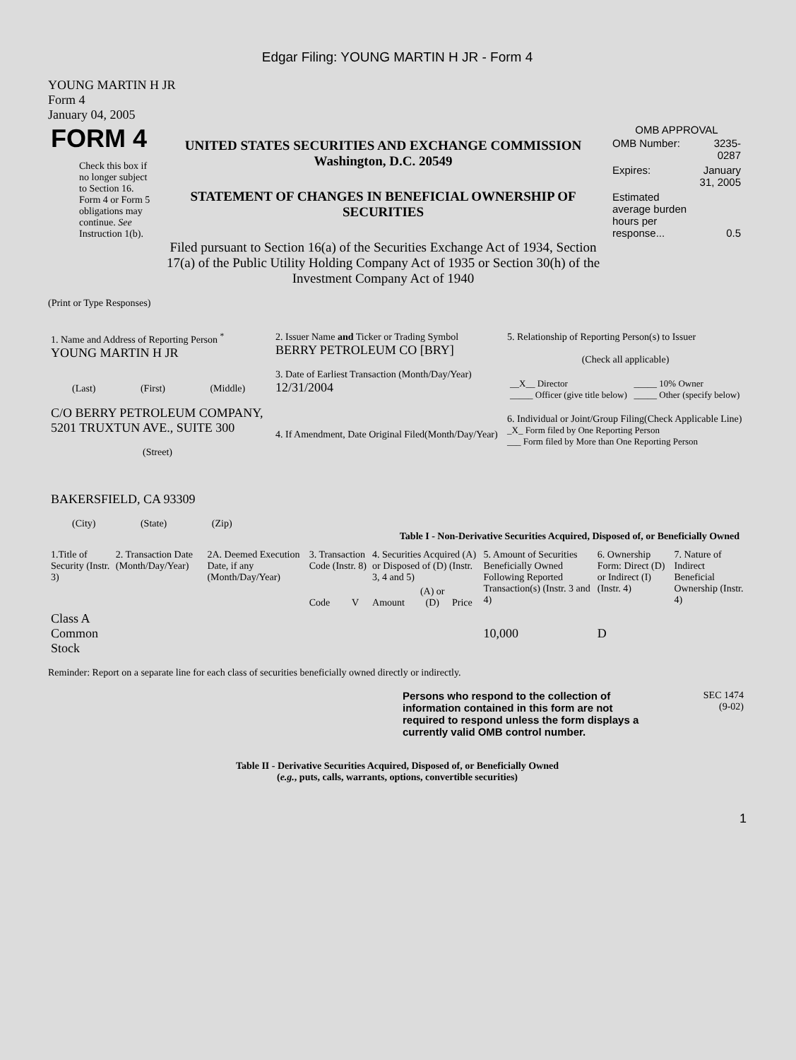Edgar Filing: YOUNG MARTIN H JR - Form 4
YOUNG MARTIN H JR
Form 4
January 04, 2005
| FORM 4 Check this box if no longer subject to Section 16. Form 4 or Form 5 obligations may continue. See Instruction 1(b). | UNITED STATES SECURITIES AND EXCHANGE COMMISSION Washington, D.C. 20549 STATEMENT OF CHANGES IN BENEFICIAL OWNERSHIP OF SECURITIES Filed pursuant to Section 16(a) of the Securities Exchange Act of 1934, Section 17(a) of the Public Utility Holding Company Act of 1935 or Section 30(h) of the Investment Company Act of 1940 | OMB APPROVAL / OMB Number: / 3235-0287 / / Expires: / January 31, 2005 / / Estimated average burden hours per response... / 0.5 / |
(Print or Type Responses)
| 1. Name and Address of Reporting Person <sup>*</sup> YOUNG MARTIN H JR (Last) (First) (Middle) C/O BERRY PETROLEUM COMPANY, 5201 TRUXTUN AVE., SUITE 300 (Street) BAKERSFIELD, CA 93309 (City) (State) (Zip) | 2. Issuer Name and Ticker or Trading Symbol BERRY PETROLEUM CO [BRY] 3. Date of Earliest Transaction (Month/Day/Year) 12/31/2004 4. If Amendment, Date Original Filed(Month/Day/Year) | 5. Relationship of Reporting Person(s) to Issuer (Check all applicable) / __X__ Director _____ Officer (give title below) / _____ 10% Owner _____ Other (specify below) / 6. Individual or Joint/Group Filing(Check Applicable Line) _X_ Form filed by One Reporting Person ___ Form filed by More than One Reporting Person |
Table I - Non-Derivative Securities Acquired, Disposed of, or Beneficially Owned
| 1.Title of Security (Instr. 3) | 2. Transaction Date (Month/Day/Year) | 2A. Deemed Execution Date, if any (Month/Day/Year) | 3. Transaction Code (Instr. 8) | | 4. Securities Acquired (A) or Disposed of (D) (Instr. 3, 4 and 5) | | | 5. Amount of Securities Beneficially Owned Following Reported Transaction(s) (Instr. 3 and 4) | 6. Ownership Form: Direct (D) or Indirect (I) (Instr. 4) | 7. Nature of Indirect Beneficial Ownership (Instr. 4) |
| --- | --- | --- | --- | --- | --- | --- | --- | --- | --- | --- |
| | | | Code | V | Amount | (A) or (D) | Price | | | |
| Class A Common Stock | | | | | | | | 10,000 | D | |
Reminder: Report on a separate line for each class of securities beneficially owned directly or indirectly.
| | Persons who respond to the collection of information contained in this form are not required to respond unless the form displays a currently valid OMB control number. | SEC 1474 (9-02) |
Table II - Derivative Securities Acquired, Disposed of, or Beneficially Owned
(e.g., puts, calls, warrants, options, convertible securities)
1